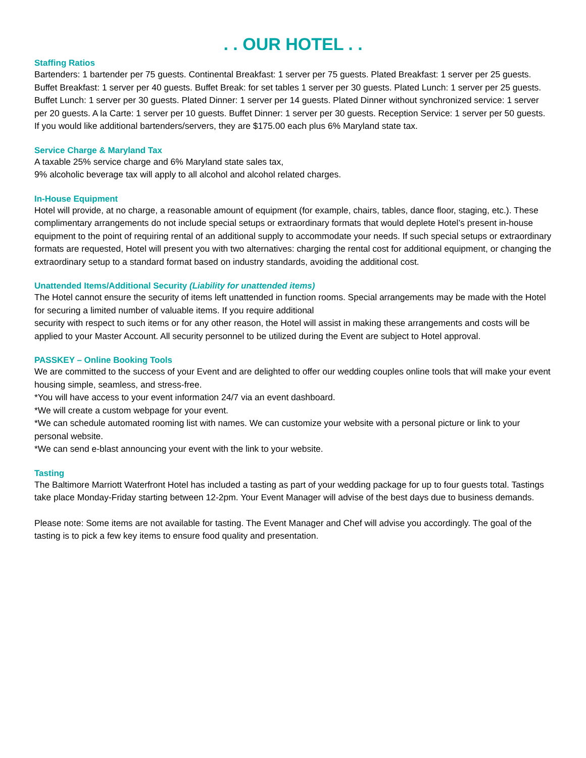. . OUR HOTEL . .
Staffing Ratios
Bartenders: 1 bartender per 75 guests. Continental Breakfast: 1 server per 75 guests. Plated Breakfast: 1 server per 25 guests. Buffet Breakfast: 1 server per 40 guests. Buffet Break: for set tables 1 server per 30 guests. Plated Lunch: 1 server per 25 guests. Buffet Lunch: 1 server per 30 guests. Plated Dinner: 1 server per 14 guests. Plated Dinner without synchronized service: 1 server per 20 guests. A la Carte: 1 server per 10 guests. Buffet Dinner: 1 server per 30 guests. Reception Service: 1 server per 50 guests. If you would like additional bartenders/servers, they are $175.00 each plus 6% Maryland state tax.
Service Charge & Maryland Tax
A taxable 25% service charge and 6% Maryland state sales tax,
9% alcoholic beverage tax will apply to all alcohol and alcohol related charges.
In-House Equipment
Hotel will provide, at no charge, a reasonable amount of equipment (for example, chairs, tables, dance floor, staging, etc.). These complimentary arrangements do not include special setups or extraordinary formats that would deplete Hotel’s present in-house equipment to the point of requiring rental of an additional supply to accommodate your needs. If such special setups or extraordinary formats are requested, Hotel will present you with two alternatives: charging the rental cost for additional equipment, or changing the extraordinary setup to a standard format based on industry standards, avoiding the additional cost.
Unattended Items/Additional Security (Liability for unattended items)
The Hotel cannot ensure the security of items left unattended in function rooms. Special arrangements may be made with the Hotel for securing a limited number of valuable items. If you require additional
security with respect to such items or for any other reason, the Hotel will assist in making these arrangements and costs will be applied to your Master Account. All security personnel to be utilized during the Event are subject to Hotel approval.
PASSKEY – Online Booking Tools
We are committed to the success of your Event and are delighted to offer our wedding couples online tools that will make your event housing simple, seamless, and stress-free.
*You will have access to your event information 24/7 via an event dashboard.
*We will create a custom webpage for your event.
*We can schedule automated rooming list with names. We can customize your website with a personal picture or link to your personal website.
*We can send e-blast announcing your event with the link to your website.
Tasting
The Baltimore Marriott Waterfront Hotel has included a tasting as part of your wedding package for up to four guests total. Tastings take place Monday-Friday starting between 12-2pm. Your Event Manager will advise of the best days due to business demands.
Please note: Some items are not available for tasting. The Event Manager and Chef will advise you accordingly. The goal of the tasting is to pick a few key items to ensure food quality and presentation.